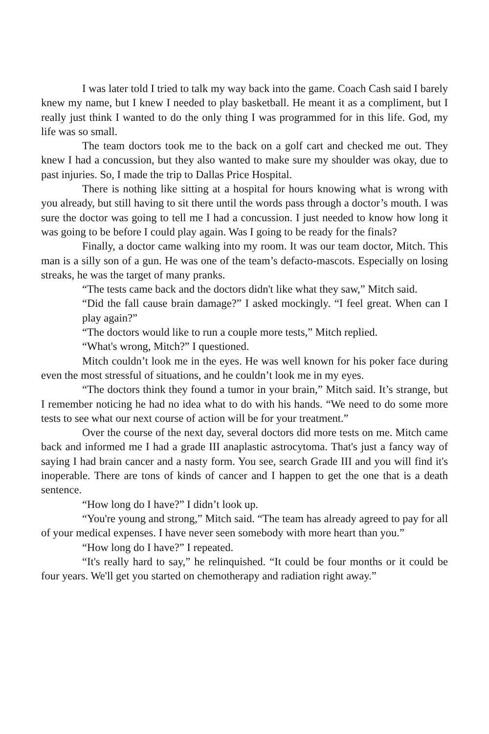I was later told I tried to talk my way back into the game. Coach Cash said I barely knew my name, but I knew I needed to play basketball. He meant it as a compliment, but I really just think I wanted to do the only thing I was programmed for in this life. God, my life was so small.
The team doctors took me to the back on a golf cart and checked me out. They knew I had a concussion, but they also wanted to make sure my shoulder was okay, due to past injuries. So, I made the trip to Dallas Price Hospital.
There is nothing like sitting at a hospital for hours knowing what is wrong with you already, but still having to sit there until the words pass through a doctor’s mouth. I was sure the doctor was going to tell me I had a concussion. I just needed to know how long it was going to be before I could play again. Was I going to be ready for the finals?
Finally, a doctor came walking into my room. It was our team doctor, Mitch. This man is a silly son of a gun. He was one of the team’s defacto-mascots. Especially on losing streaks, he was the target of many pranks.
“The tests came back and the doctors didn't like what they saw,” Mitch said.
“Did the fall cause brain damage?” I asked mockingly. “I feel great. When can I play again?”
“The doctors would like to run a couple more tests,” Mitch replied.
“What's wrong, Mitch?” I questioned.
Mitch couldn’t look me in the eyes. He was well known for his poker face during even the most stressful of situations, and he couldn’t look me in my eyes.
“The doctors think they found a tumor in your brain,” Mitch said. It’s strange, but I remember noticing he had no idea what to do with his hands. “We need to do some more tests to see what our next course of action will be for your treatment.”
Over the course of the next day, several doctors did more tests on me. Mitch came back and informed me I had a grade III anaplastic astrocytoma. That's just a fancy way of saying I had brain cancer and a nasty form. You see, search Grade III and you will find it's inoperable. There are tons of kinds of cancer and I happen to get the one that is a death sentence.
“How long do I have?” I didn’t look up.
“You're young and strong,” Mitch said. “The team has already agreed to pay for all of your medical expenses. I have never seen somebody with more heart than you.”
“How long do I have?” I repeated.
“It's really hard to say,” he relinquished. “It could be four months or it could be four years. We'll get you started on chemotherapy and radiation right away.”